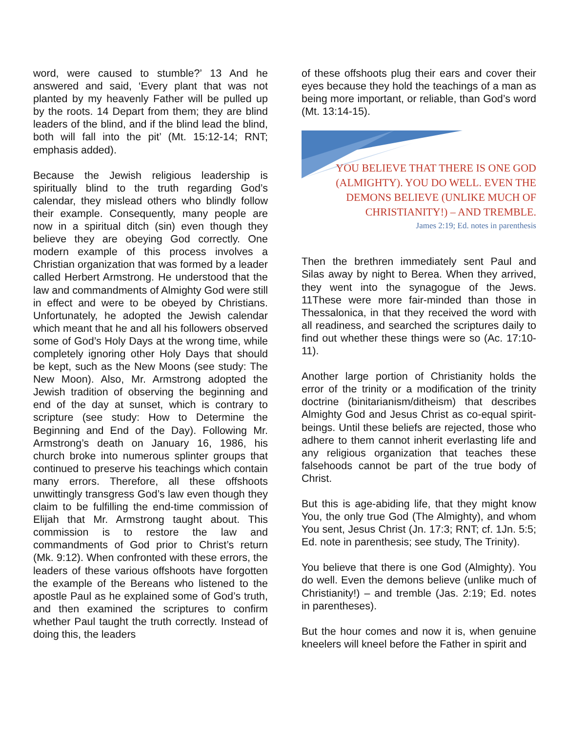word, were caused to stumble?’ 13 And he answered and said, ‘Every plant that was not planted by my heavenly Father will be pulled up by the roots. 14 Depart from them; they are blind leaders of the blind, and if the blind lead the blind, both will fall into the pit’ (Mt. 15:12-14; RNT; emphasis added).
Because the Jewish religious leadership is spiritually blind to the truth regarding God’s calendar, they mislead others who blindly follow their example. Consequently, many people are now in a spiritual ditch (sin) even though they believe they are obeying God correctly. One modern example of this process involves a Christian organization that was formed by a leader called Herbert Armstrong. He understood that the law and commandments of Almighty God were still in effect and were to be obeyed by Christians. Unfortunately, he adopted the Jewish calendar which meant that he and all his followers observed some of God’s Holy Days at the wrong time, while completely ignoring other Holy Days that should be kept, such as the New Moons (see study: The New Moon). Also, Mr. Armstrong adopted the Jewish tradition of observing the beginning and end of the day at sunset, which is contrary to scripture (see study: How to Determine the Beginning and End of the Day). Following Mr. Armstrong’s death on January 16, 1986, his church broke into numerous splinter groups that continued to preserve his teachings which contain many errors. Therefore, all these offshoots unwittingly transgress God’s law even though they claim to be fulfilling the end-time commission of Elijah that Mr. Armstrong taught about. This commission is to restore the law and commandments of God prior to Christ’s return (Mk. 9:12). When confronted with these errors, the leaders of these various offshoots have forgotten the example of the Bereans who listened to the apostle Paul as he explained some of God’s truth, and then examined the scriptures to confirm whether Paul taught the truth correctly. Instead of doing this, the leaders
of these offshoots plug their ears and cover their eyes because they hold the teachings of a man as being more important, or reliable, than God’s word (Mt. 13:14-15).
YOU BELIEVE THAT THERE IS ONE GOD (ALMIGHTY). YOU DO WELL. EVEN THE DEMONS BELIEVE (UNLIKE MUCH OF CHRISTIANITY!) – AND TREMBLE.
James 2:19; Ed. notes in parenthesis
Then the brethren immediately sent Paul and Silas away by night to Berea. When they arrived, they went into the synagogue of the Jews. 11These were more fair-minded than those in Thessalonica, in that they received the word with all readiness, and searched the scriptures daily to find out whether these things were so (Ac. 17:10-11).
Another large portion of Christianity holds the error of the trinity or a modification of the trinity doctrine (binitarianism/ditheism) that describes Almighty God and Jesus Christ as co-equal spirit-beings. Until these beliefs are rejected, those who adhere to them cannot inherit everlasting life and any religious organization that teaches these falsehoods cannot be part of the true body of Christ.
But this is age-abiding life, that they might know You, the only true God (The Almighty), and whom You sent, Jesus Christ (Jn. 17:3; RNT; cf. 1Jn. 5:5; Ed. note in parenthesis; see study, The Trinity).
You believe that there is one God (Almighty). You do well. Even the demons believe (unlike much of Christianity!) – and tremble (Jas. 2:19; Ed. notes in parentheses).
But the hour comes and now it is, when genuine kneelers will kneel before the Father in spirit and